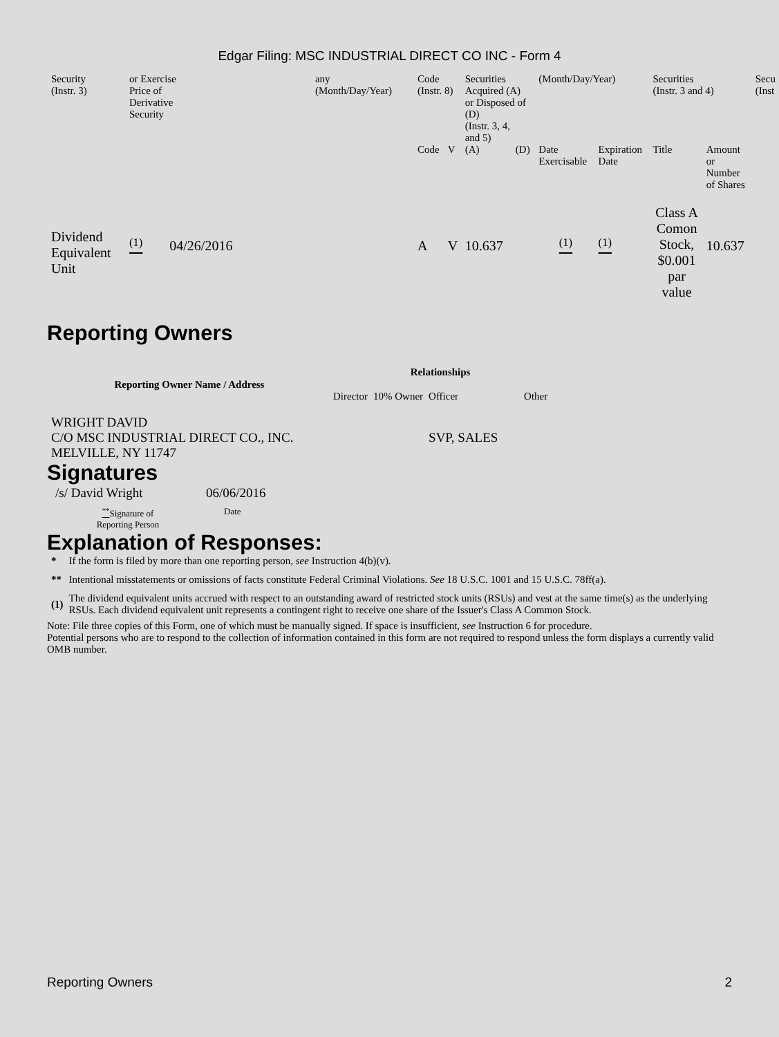Edgar Filing: MSC INDUSTRIAL DIRECT CO INC - Form 4
| Security (Instr. 3) | or Exercise Price of Derivative Security | | any (Month/Day/Year) | Code (Instr. 8) | | Securities Acquired (A) or Disposed of (D) (Instr. 3, 4, and 5) | | (Month/Day/Year) | | Securities (Instr. 3 and 4) | | Secu (Inst |
| | | | | Code | V | (A) | (D) | Date Exercisable | Expiration Date | Title | Amount or Number of Shares | |
| Dividend Equivalent Unit | <sup>(1)</sup> | 04/26/2016 | | A | V | 10.637 | | <sup>(1)</sup> | <sup>(1)</sup> | Class A Comon Stock, $0.001 par value | 10.637 | |
Reporting Owners
| Reporting Owner Name / Address | Relationships | | | |
| --- | --- | --- | --- | --- |
| | Director | 10% Owner | Officer | Other |
| WRIGHT DAVID C/O MSC INDUSTRIAL DIRECT CO., INC. MELVILLE, NY 11747 | | | SVP, SALES | |
Signatures
| /s/ David Wright | 06/06/2016 |
| <sup>**</sup> Signature of Reporting Person | Date |
Explanation of Responses:
| * | If the form is filed by more than one reporting person, see Instruction 4(b)(v). |
| ** | Intentional misstatements or omissions of facts constitute Federal Criminal Violations. See 18 U.S.C. 1001 and 15 U.S.C. 78ff(a). |
| (1) | The dividend equivalent units accrued with respect to an outstanding award of restricted stock units (RSUs) and vest at the same time(s) as the underlying RSUs. Each dividend equivalent unit represents a contingent right to receive one share of the Issuer's Class A Common Stock. |
Note: File three copies of this Form, one of which must be manually signed. If space is insufficient, see Instruction 6 for procedure.
Potential persons who are to respond to the collection of information contained in this form are not required to respond unless the form displays a currently valid OMB number.
Reporting Owners 2